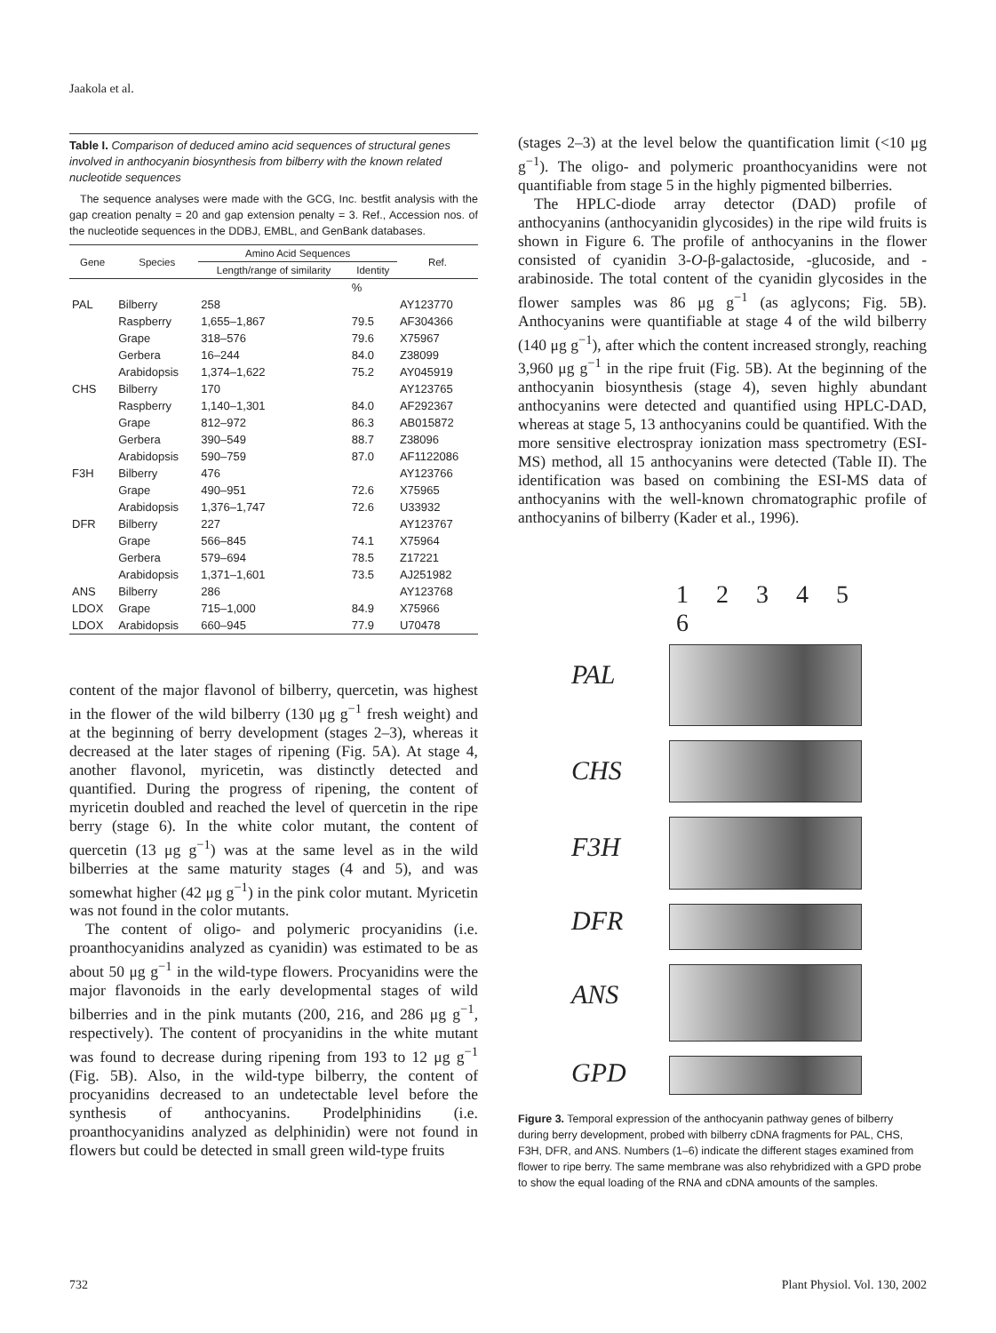Jaakola et al.
Table I. Comparison of deduced amino acid sequences of structural genes involved in anthocyanin biosynthesis from bilberry with the known related nucleotide sequences
The sequence analyses were made with the GCG, Inc. bestfit analysis with the gap creation penalty = 20 and gap extension penalty = 3. Ref., Accession nos. of the nucleotide sequences in the DDBJ, EMBL, and GenBank databases.
| Gene | Species | Amino Acid Sequences | | Ref. |
| --- | --- | --- | --- | --- |
| | | Length/range of similarity | Identity | |
| | | | % | |
| PAL | Bilberry | 258 | | AY123770 |
| | Raspberry | 1,655–1,867 | 79.5 | AF304366 |
| | Grape | 318–576 | 79.6 | X75967 |
| | Gerbera | 16–244 | 84.0 | Z38099 |
| | Arabidopsis | 1,374–1,622 | 75.2 | AY045919 |
| CHS | Bilberry | 170 | | AY123765 |
| | Raspberry | 1,140–1,301 | 84.0 | AF292367 |
| | Grape | 812–972 | 86.3 | AB015872 |
| | Gerbera | 390–549 | 88.7 | Z38096 |
| | Arabidopsis | 590–759 | 87.0 | AF1122086 |
| F3H | Bilberry | 476 | | AY123766 |
| | Grape | 490–951 | 72.6 | X75965 |
| | Arabidopsis | 1,376–1,747 | 72.6 | U33932 |
| DFR | Bilberry | 227 | | AY123767 |
| | Grape | 566–845 | 74.1 | X75964 |
| | Gerbera | 579–694 | 78.5 | Z17221 |
| | Arabidopsis | 1,371–1,601 | 73.5 | AJ251982 |
| ANS | Bilberry | 286 | | AY123768 |
| LDOX | Grape | 715–1,000 | 84.9 | X75966 |
| LDOX | Arabidopsis | 660–945 | 77.9 | U70478 |
content of the major flavonol of bilberry, quercetin, was highest in the flower of the wild bilberry (130 μg g<sup>−1</sup> fresh weight) and at the beginning of berry development (stages 2–3), whereas it decreased at the later stages of ripening (Fig. 5A). At stage 4, another flavonol, myricetin, was distinctly detected and quantified. During the progress of ripening, the content of myricetin doubled and reached the level of quercetin in the ripe berry (stage 6). In the white color mutant, the content of quercetin (13 μg g<sup>−1</sup>) was at the same level as in the wild bilberries at the same maturity stages (4 and 5), and was somewhat higher (42 μg g<sup>−1</sup>) in the pink color mutant. Myricetin was not found in the color mutants.
The content of oligo- and polymeric procyanidins (i.e. proanthocyanidins analyzed as cyanidin) was estimated to be as about 50 μg g<sup>−1</sup> in the wild-type flowers. Procyanidins were the major flavonoids in the early developmental stages of wild bilberries and in the pink mutants (200, 216, and 286 μg g<sup>−1</sup>, respectively). The content of procyanidins in the white mutant was found to decrease during ripening from 193 to 12 μg g<sup>−1</sup> (Fig. 5B). Also, in the wild-type bilberry, the content of procyanidins decreased to an undetectable level before the synthesis of anthocyanins. Prodelphinidins (i.e. proanthocyanidins analyzed as delphinidin) were not found in flowers but could be detected in small green wild-type fruits
(stages 2–3) at the level below the quantification limit (<10 μg g<sup>−1</sup>). The oligo- and polymeric proanthocyanidins were not quantifiable from stage 5 in the highly pigmented bilberries.
The HPLC-diode array detector (DAD) profile of anthocyanins (anthocyanidin glycosides) in the ripe wild fruits is shown in Figure 6. The profile of anthocyanins in the flower consisted of cyanidin 3-O-β-galactoside, -glucoside, and -arabinoside. The total content of the cyanidin glycosides in the flower samples was 86 μg g<sup>−1</sup> (as aglycons; Fig. 5B). Anthocyanins were quantifiable at stage 4 of the wild bilberry (140 μg g<sup>−1</sup>), after which the content increased strongly, reaching 3,960 μg g<sup>−1</sup> in the ripe fruit (Fig. 5B). At the beginning of the anthocyanin biosynthesis (stage 4), seven highly abundant anthocyanins were detected and quantified using HPLC-DAD, whereas at stage 5, 13 anthocyanins could be quantified. With the more sensitive electrospray ionization mass spectrometry (ESI-MS) method, all 15 anthocyanins were detected (Table II). The identification was based on combining the ESI-MS data of anthocyanins with the well-known chromatographic profile of anthocyanins of bilberry (Kader et al., 1996).
1 2 3 4 5 6
PAL
CHS
F3H
DFR
ANS
GPD
Figure 3. Temporal expression of the anthocyanin pathway genes of bilberry during berry development, probed with bilberry cDNA fragments for PAL, CHS, F3H, DFR, and ANS. Numbers (1–6) indicate the different stages examined from flower to ripe berry. The same membrane was also rehybridized with a GPD probe to show the equal loading of the RNA and cDNA amounts of the samples.
732 Plant Physiol. Vol. 130, 2002